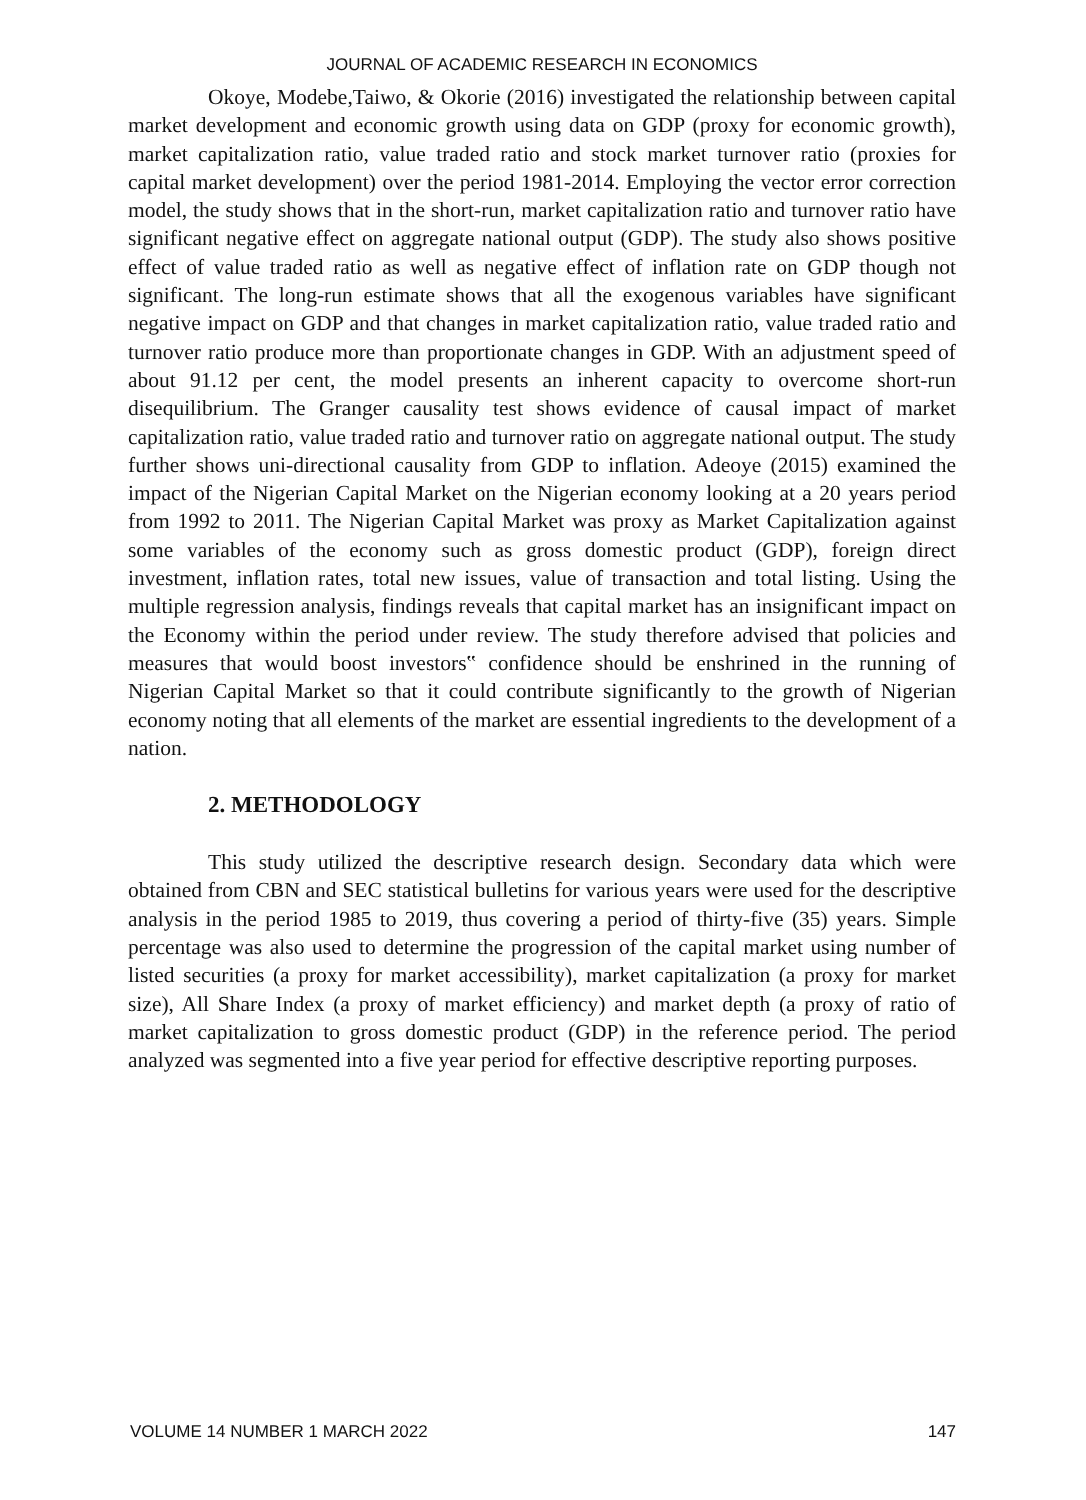JOURNAL OF ACADEMIC RESEARCH IN ECONOMICS
Okoye, Modebe,Taiwo, & Okorie (2016) investigated the relationship between capital market development and economic growth using data on GDP (proxy for economic growth), market capitalization ratio, value traded ratio and stock market turnover ratio (proxies for capital market development) over the period 1981-2014. Employing the vector error correction model, the study shows that in the short-run, market capitalization ratio and turnover ratio have significant negative effect on aggregate national output (GDP). The study also shows positive effect of value traded ratio as well as negative effect of inflation rate on GDP though not significant. The long-run estimate shows that all the exogenous variables have significant negative impact on GDP and that changes in market capitalization ratio, value traded ratio and turnover ratio produce more than proportionate changes in GDP. With an adjustment speed of about 91.12 per cent, the model presents an inherent capacity to overcome short-run disequilibrium. The Granger causality test shows evidence of causal impact of market capitalization ratio, value traded ratio and turnover ratio on aggregate national output. The study further shows uni-directional causality from GDP to inflation. Adeoye (2015) examined the impact of the Nigerian Capital Market on the Nigerian economy looking at a 20 years period from 1992 to 2011. The Nigerian Capital Market was proxy as Market Capitalization against some variables of the economy such as gross domestic product (GDP), foreign direct investment, inflation rates, total new issues, value of transaction and total listing. Using the multiple regression analysis, findings reveals that capital market has an insignificant impact on the Economy within the period under review. The study therefore advised that policies and measures that would boost investors‟ confidence should be enshrined in the running of Nigerian Capital Market so that it could contribute significantly to the growth of Nigerian economy noting that all elements of the market are essential ingredients to the development of a nation.
2. METHODOLOGY
This study utilized the descriptive research design. Secondary data which were obtained from CBN and SEC statistical bulletins for various years were used for the descriptive analysis in the period 1985 to 2019, thus covering a period of thirty-five (35) years. Simple percentage was also used to determine the progression of the capital market using number of listed securities (a proxy for market accessibility), market capitalization (a proxy for market size), All Share Index (a proxy of market efficiency) and market depth (a proxy of ratio of market capitalization to gross domestic product (GDP) in the reference period. The period analyzed was segmented into a five year period for effective descriptive reporting purposes.
VOLUME 14 NUMBER 1 MARCH 2022 147